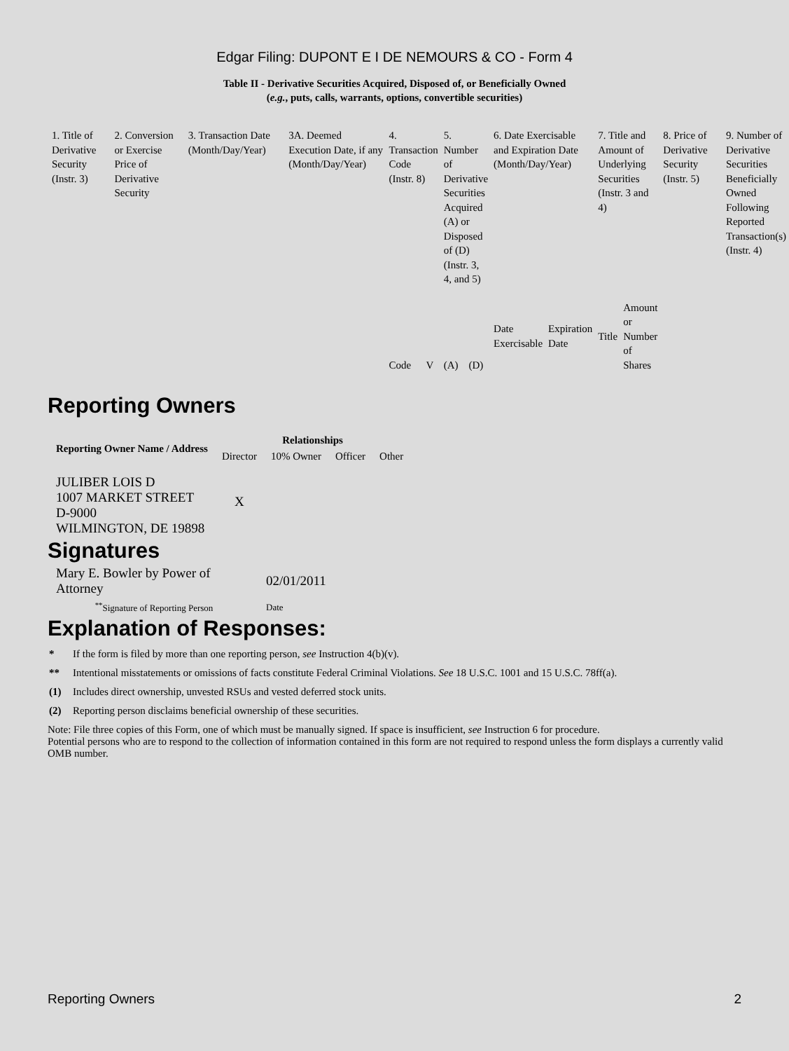Edgar Filing: DUPONT E I DE NEMOURS & CO - Form 4
Table II - Derivative Securities Acquired, Disposed of, or Beneficially Owned
(e.g., puts, calls, warrants, options, convertible securities)
| 1. Title of Derivative Security (Instr. 3) | 2. Conversion or Exercise Price of Derivative Security | 3. Transaction Date (Month/Day/Year) | 3A. Deemed Execution Date, if any (Month/Day/Year) | 4. Transaction Code (Instr. 8) | | 5. Number of Derivative Securities Acquired (A) or Disposed of (D) (Instr. 3, 4, and 5) | | 6. Date Exercisable and Expiration Date (Month/Day/Year) | | 7. Title and Amount of Underlying Securities (Instr. 3 and 4) | | 8. Price of Derivative Security (Instr. 5) | 9. Number of Derivative Securities Beneficially Owned Following Reported Transaction(s) (Instr. 4) |
| | | | | Code | V | (A) | (D) | Date Exercisable | Expiration Date | Title | Amount or Number of Shares | | |
Reporting Owners
| Reporting Owner Name / Address | Relationships | | | |
| --- | --- | --- | --- | --- |
| | Director | 10% Owner | Officer | Other |
| JULIBER LOIS D 1007 MARKET STREET D-9000 WILMINGTON, DE 19898 | X | | | |
Signatures
| Mary E. Bowler by Power of Attorney | 02/01/2011 |
| <sup>**</sup> Signature of Reporting Person | Date |
Explanation of Responses:
* If the form is filed by more than one reporting person, see Instruction 4(b)(v).
** Intentional misstatements or omissions of facts constitute Federal Criminal Violations. See 18 U.S.C. 1001 and 15 U.S.C. 78ff(a).
(1) Includes direct ownership, unvested RSUs and vested deferred stock units.
(2) Reporting person disclaims beneficial ownership of these securities.
Note: File three copies of this Form, one of which must be manually signed. If space is insufficient, see Instruction 6 for procedure.
Potential persons who are to respond to the collection of information contained in this form are not required to respond unless the form displays a currently valid OMB number.
Reporting Owners 2